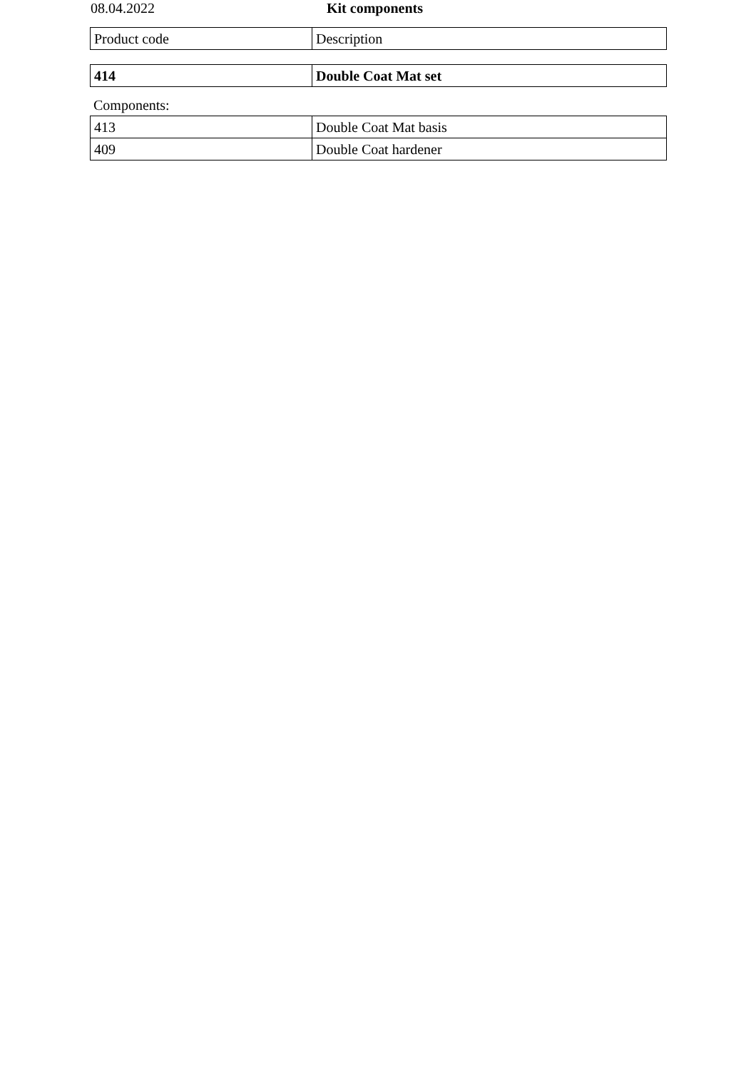08.04.2022 Kit components
| Product code | Description |
| --- | --- |
| 414 | Double Coat Mat set |
Components:
| 413 | Double Coat Mat basis |
| 409 | Double Coat hardener |